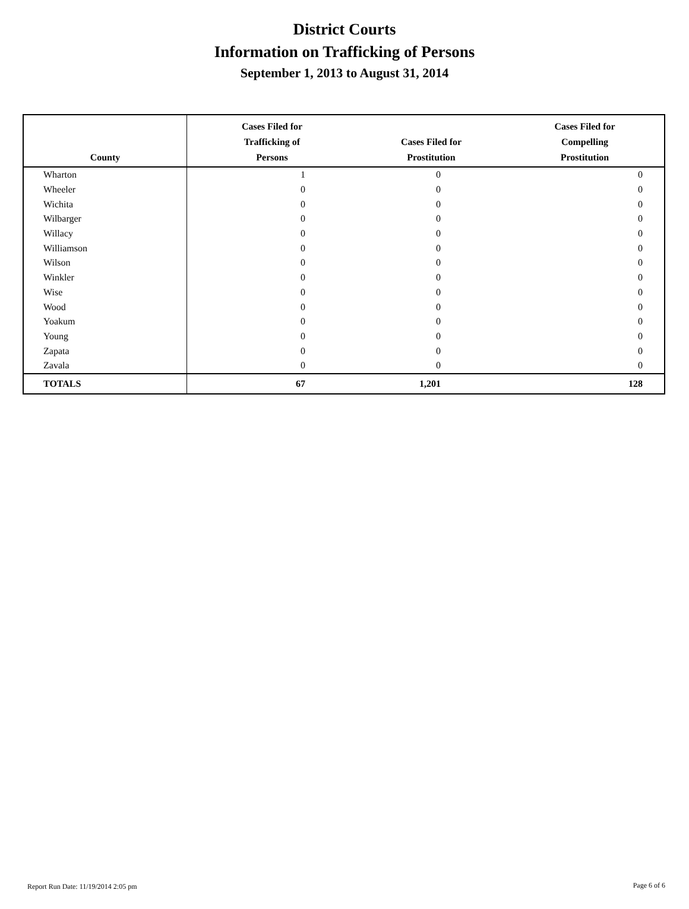District Courts
Information on Trafficking of Persons
September 1, 2013 to August 31, 2014
| County | Cases Filed for Trafficking of Persons | Cases Filed for Prostitution | Cases Filed for Compelling Prostitution |
| --- | --- | --- | --- |
| Wharton | 1 | 0 | 0 |
| Wheeler | 0 | 0 | 0 |
| Wichita | 0 | 0 | 0 |
| Wilbarger | 0 | 0 | 0 |
| Willacy | 0 | 0 | 0 |
| Williamson | 0 | 0 | 0 |
| Wilson | 0 | 0 | 0 |
| Winkler | 0 | 0 | 0 |
| Wise | 0 | 0 | 0 |
| Wood | 0 | 0 | 0 |
| Yoakum | 0 | 0 | 0 |
| Young | 0 | 0 | 0 |
| Zapata | 0 | 0 | 0 |
| Zavala | 0 | 0 | 0 |
| TOTALS | 67 | 1,201 | 128 |
Report Run Date: 11/19/2014 2:05 pm
Page 6 of 6